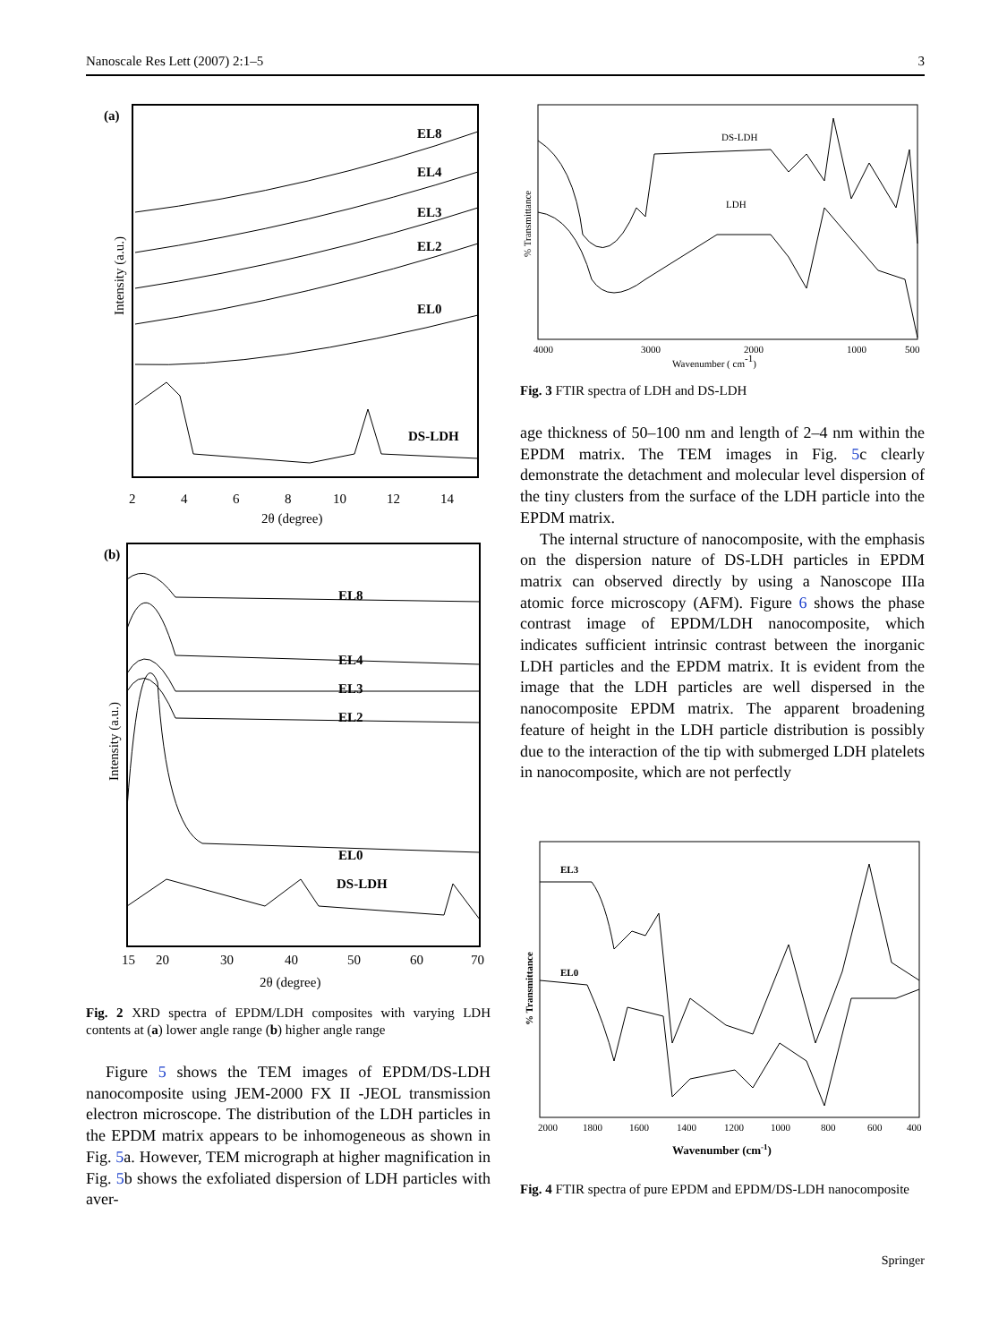Nanoscale Res Lett (2007) 2:1–5 3
(a)
Intensity (a.u.)
EL8
EL4
EL3
EL2
EL0
DS-LDH
2
4
6
8
10
12
14
2θ (degree)
(b)
Intensity (a.u.)
EL8
EL4
EL3
EL2
EL0
DS-LDH
15
20
30
40
50
60
70
2θ (degree)
Fig. 2 XRD spectra of EPDM/LDH composites with varying LDH contents at (a) lower angle range (b) higher angle range
Figure 5 shows the TEM images of EPDM/DS-LDH nanocomposite using JEM-2000 FX II -JEOL transmission electron microscope. The distribution of the LDH particles in the EPDM matrix appears to be inhomogeneous as shown in Fig. 5a. However, TEM micrograph at higher magnification in Fig. 5b shows the exfoliated dispersion of LDH particles with aver-
% Transmittance
DS-LDH
LDH
4000
3000
2000
1000
500
Wavenumber ( cm-1)
Fig. 3 FTIR spectra of LDH and DS-LDH
age thickness of 50–100 nm and length of 2–4 nm within the EPDM matrix. The TEM images in Fig. 5c clearly demonstrate the detachment and molecular level dispersion of the tiny clusters from the surface of the LDH particle into the EPDM matrix.
The internal structure of nanocomposite, with the emphasis on the dispersion nature of DS-LDH particles in EPDM matrix can observed directly by using a Nanoscope IIIa atomic force microscopy (AFM). Figure 6 shows the phase contrast image of EPDM/LDH nanocomposite, which indicates sufficient intrinsic contrast between the inorganic LDH particles and the EPDM matrix. It is evident from the image that the LDH particles are well dispersed in the nanocomposite EPDM matrix. The apparent broadening feature of height in the LDH particle distribution is possibly due to the interaction of the tip with submerged LDH platelets in nanocomposite, which are not perfectly
% Transmittance
EL3
EL0
2000
1800
1600
1400
1200
1000
800
600
400
Wavenumber (cm-1)
Fig. 4 FTIR spectra of pure EPDM and EPDM/DS-LDH nanocomposite
Springer